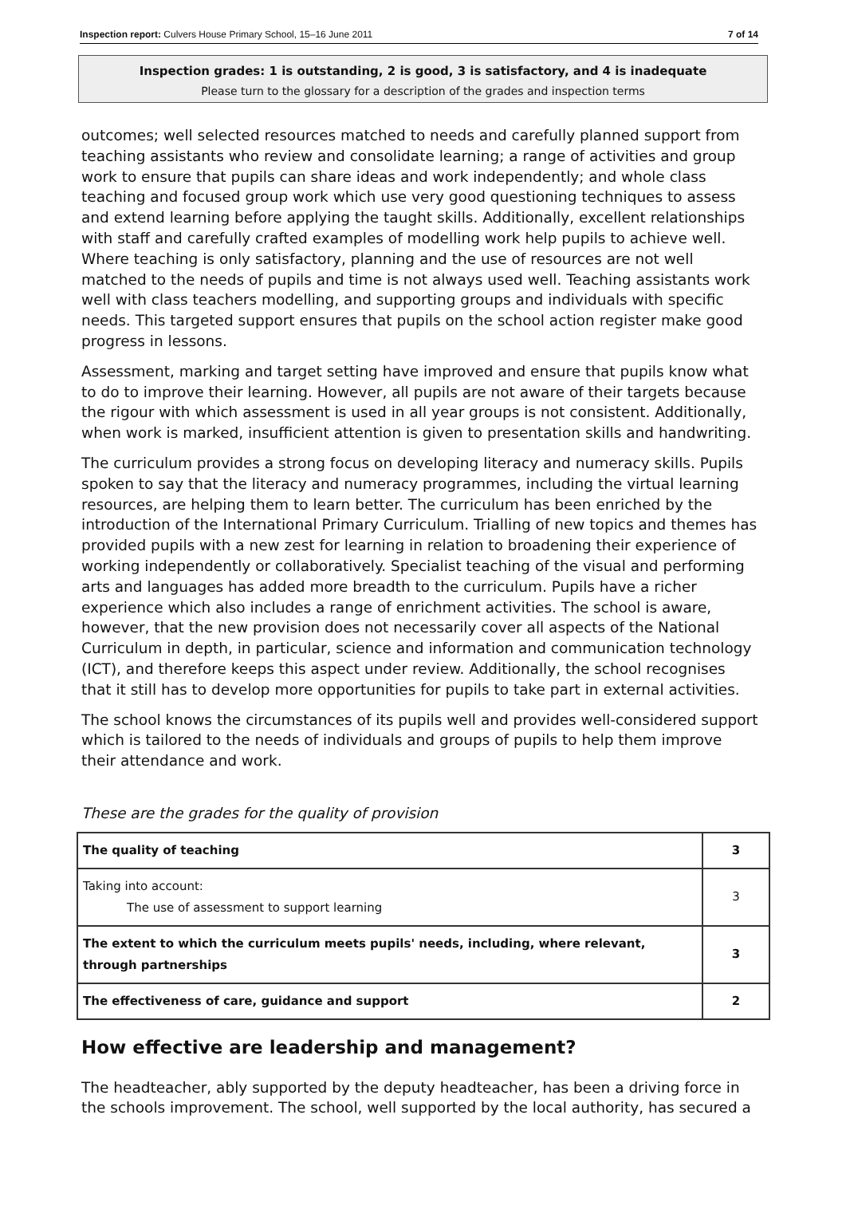Inspection report: Culvers House Primary School, 15–16 June 2011 7 of 14
Inspection grades: 1 is outstanding, 2 is good, 3 is satisfactory, and 4 is inadequate
Please turn to the glossary for a description of the grades and inspection terms
outcomes; well selected resources matched to needs and carefully planned support from teaching assistants who review and consolidate learning; a range of activities and group work to ensure that pupils can share ideas and work independently; and whole class teaching and focused group work which use very good questioning techniques to assess and extend learning before applying the taught skills. Additionally, excellent relationships with staff and carefully crafted examples of modelling work help pupils to achieve well. Where teaching is only satisfactory, planning and the use of resources are not well matched to the needs of pupils and time is not always used well. Teaching assistants work well with class teachers modelling, and supporting groups and individuals with specific needs. This targeted support ensures that pupils on the school action register make good progress in lessons.
Assessment, marking and target setting have improved and ensure that pupils know what to do to improve their learning. However, all pupils are not aware of their targets because the rigour with which assessment is used in all year groups is not consistent. Additionally, when work is marked, insufficient attention is given to presentation skills and handwriting.
The curriculum provides a strong focus on developing literacy and numeracy skills. Pupils spoken to say that the literacy and numeracy programmes, including the virtual learning resources, are helping them to learn better. The curriculum has been enriched by the introduction of the International Primary Curriculum. Trialling of new topics and themes has provided pupils with a new zest for learning in relation to broadening their experience of working independently or collaboratively. Specialist teaching of the visual and performing arts and languages has added more breadth to the curriculum. Pupils have a richer experience which also includes a range of enrichment activities. The school is aware, however, that the new provision does not necessarily cover all aspects of the National Curriculum in depth, in particular, science and information and communication technology (ICT), and therefore keeps this aspect under review. Additionally, the school recognises that it still has to develop more opportunities for pupils to take part in external activities.
The school knows the circumstances of its pupils well and provides well-considered support which is tailored to the needs of individuals and groups of pupils to help them improve their attendance and work.
These are the grades for the quality of provision
| The quality of teaching | 3 |
| Taking into account: The use of assessment to support learning | 3 |
| The extent to which the curriculum meets pupils' needs, including, where relevant, through partnerships | 3 |
| The effectiveness of care, guidance and support | 2 |
How effective are leadership and management?
The headteacher, ably supported by the deputy headteacher, has been a driving force in the schools improvement. The school, well supported by the local authority, has secured a